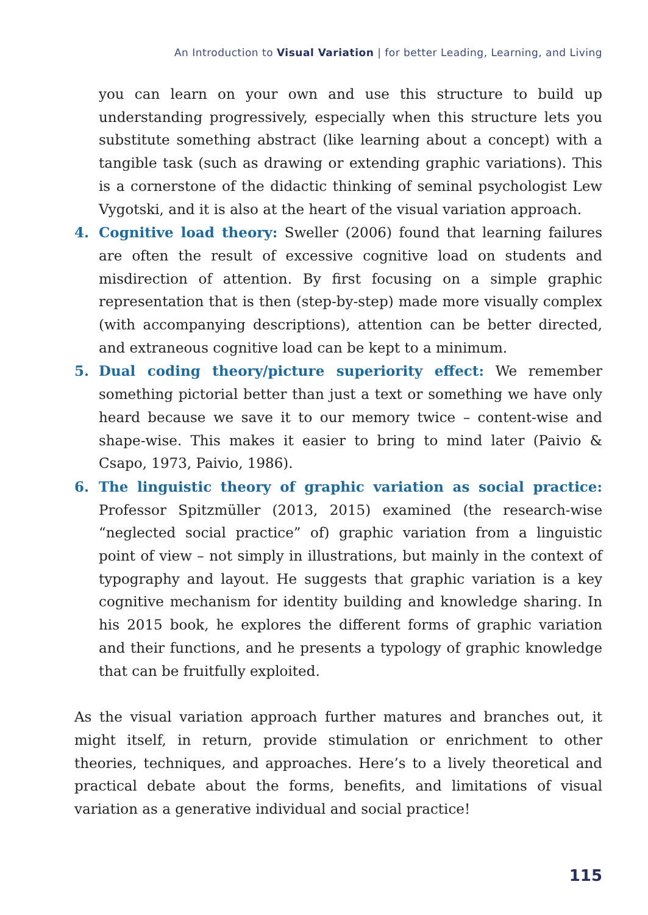An Introduction to Visual Variation | for better Leading, Learning, and Living
you can learn on your own and use this structure to build up understanding progressively, especially when this structure lets you substitute something abstract (like learning about a concept) with a tangible task (such as drawing or extending graphic variations). This is a cornerstone of the didactic thinking of seminal psychologist Lew Vygotski, and it is also at the heart of the visual variation approach.
4. Cognitive load theory: Sweller (2006) found that learning failures are often the result of excessive cognitive load on students and misdirection of attention. By first focusing on a simple graphic representation that is then (step-by-step) made more visually complex (with accompanying descriptions), attention can be better directed, and extraneous cognitive load can be kept to a minimum.
5. Dual coding theory/picture superiority effect: We remember something pictorial better than just a text or something we have only heard because we save it to our memory twice – content-wise and shape-wise. This makes it easier to bring to mind later (Paivio & Csapo, 1973, Paivio, 1986).
6. The linguistic theory of graphic variation as social practice: Professor Spitzmüller (2013, 2015) examined (the research-wise “neglected social practice” of) graphic variation from a linguistic point of view – not simply in illustrations, but mainly in the context of typography and layout. He suggests that graphic variation is a key cognitive mechanism for identity building and knowledge sharing. In his 2015 book, he explores the different forms of graphic variation and their functions, and he presents a typology of graphic knowledge that can be fruitfully exploited.
As the visual variation approach further matures and branches out, it might itself, in return, provide stimulation or enrichment to other theories, techniques, and approaches. Here’s to a lively theoretical and practical debate about the forms, benefits, and limitations of visual variation as a generative individual and social practice!
115